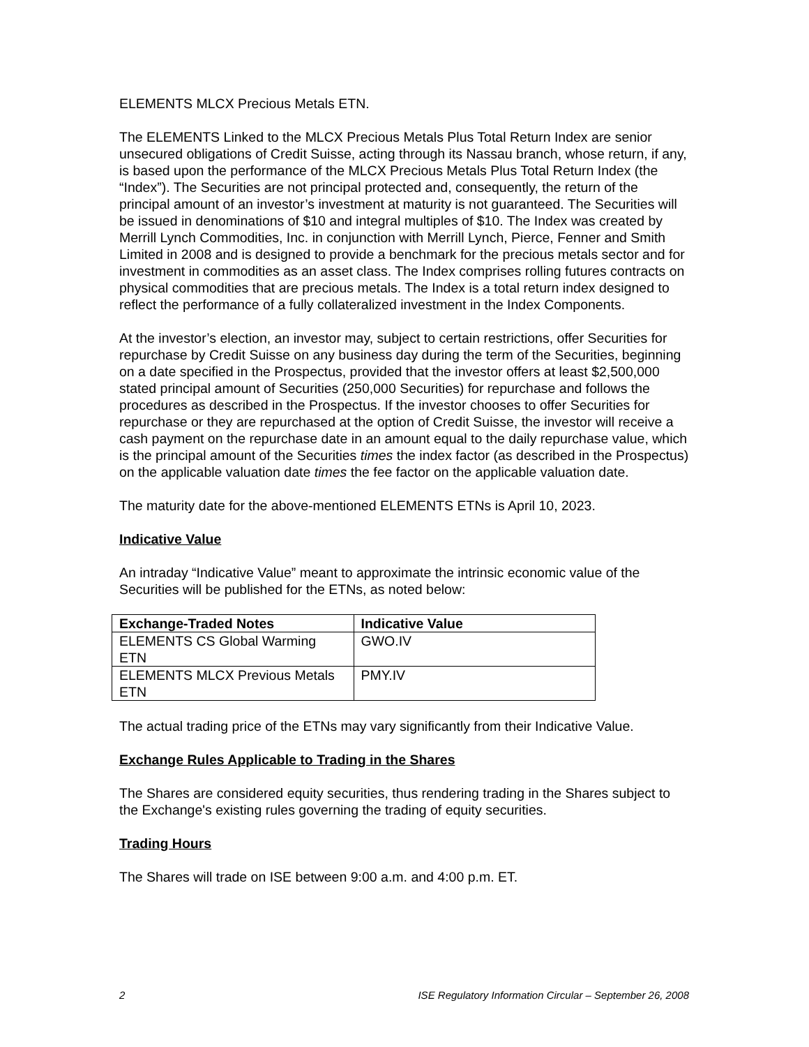ELEMENTS MLCX Precious Metals ETN.
The ELEMENTS Linked to the MLCX Precious Metals Plus Total Return Index are senior unsecured obligations of Credit Suisse, acting through its Nassau branch, whose return, if any, is based upon the performance of the MLCX Precious Metals Plus Total Return Index (the “Index”). The Securities are not principal protected and, consequently, the return of the principal amount of an investor’s investment at maturity is not guaranteed. The Securities will be issued in denominations of $10 and integral multiples of $10. The Index was created by Merrill Lynch Commodities, Inc. in conjunction with Merrill Lynch, Pierce, Fenner and Smith Limited in 2008 and is designed to provide a benchmark for the precious metals sector and for investment in commodities as an asset class. The Index comprises rolling futures contracts on physical commodities that are precious metals. The Index is a total return index designed to reflect the performance of a fully collateralized investment in the Index Components.
At the investor’s election, an investor may, subject to certain restrictions, offer Securities for repurchase by Credit Suisse on any business day during the term of the Securities, beginning on a date specified in the Prospectus, provided that the investor offers at least $2,500,000 stated principal amount of Securities (250,000 Securities) for repurchase and follows the procedures as described in the Prospectus. If the investor chooses to offer Securities for repurchase or they are repurchased at the option of Credit Suisse, the investor will receive a cash payment on the repurchase date in an amount equal to the daily repurchase value, which is the principal amount of the Securities times the index factor (as described in the Prospectus) on the applicable valuation date times the fee factor on the applicable valuation date.
The maturity date for the above-mentioned ELEMENTS ETNs is April 10, 2023.
Indicative Value
An intraday “Indicative Value” meant to approximate the intrinsic economic value of the Securities will be published for the ETNs, as noted below:
| Exchange-Traded Notes | Indicative Value |
| --- | --- |
| ELEMENTS CS Global Warming ETN | GWO.IV |
| ELEMENTS MLCX Previous Metals ETN | PMY.IV |
The actual trading price of the ETNs may vary significantly from their Indicative Value.
Exchange Rules Applicable to Trading in the Shares
The Shares are considered equity securities, thus rendering trading in the Shares subject to the Exchange's existing rules governing the trading of equity securities.
Trading Hours
The Shares will trade on ISE between 9:00 a.m. and 4:00 p.m. ET.
2 ISE Regulatory Information Circular – September 26, 2008